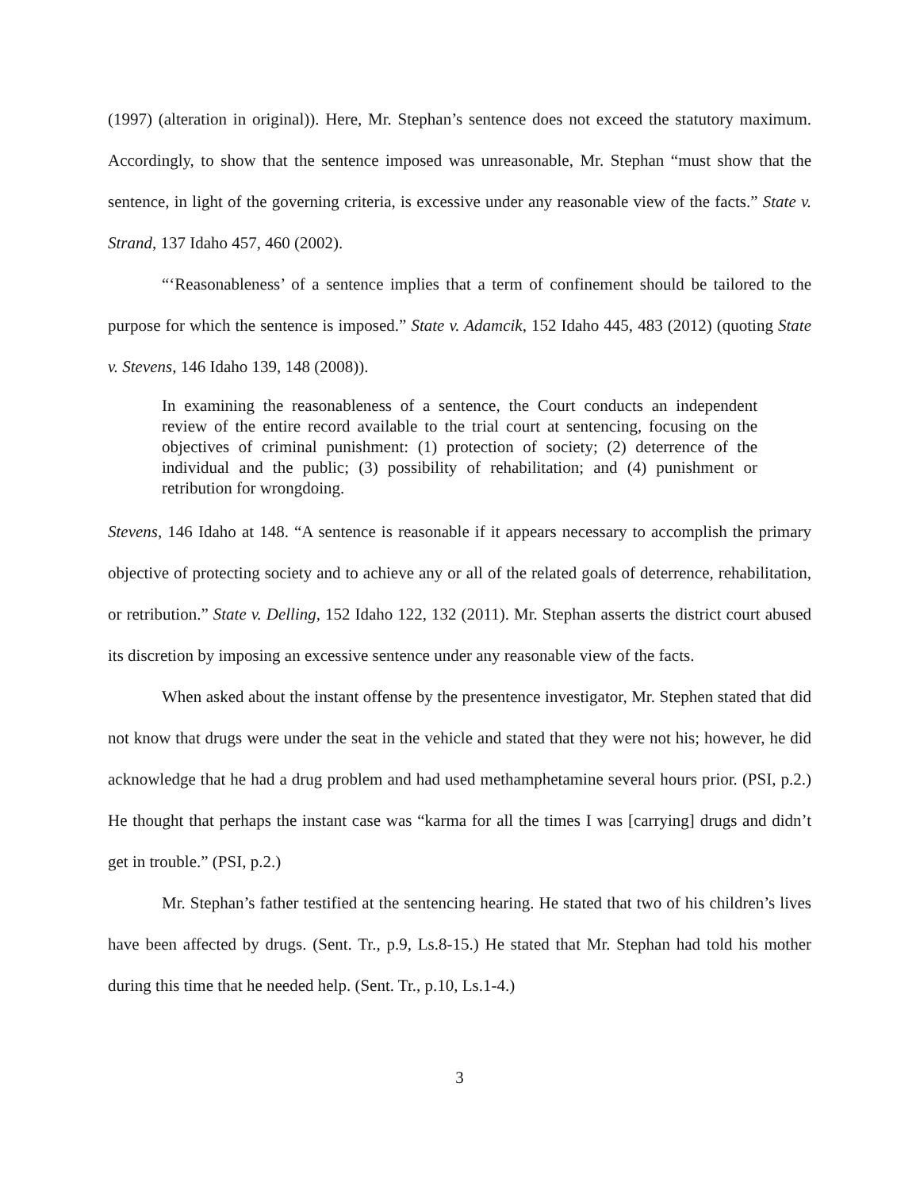(1997) (alteration in original)). Here, Mr. Stephan’s sentence does not exceed the statutory maximum. Accordingly, to show that the sentence imposed was unreasonable, Mr. Stephan “must show that the sentence, in light of the governing criteria, is excessive under any reasonable view of the facts.” State v. Strand, 137 Idaho 457, 460 (2002).
“‘Reasonableness’ of a sentence implies that a term of confinement should be tailored to the purpose for which the sentence is imposed.” State v. Adamcik, 152 Idaho 445, 483 (2012) (quoting State v. Stevens, 146 Idaho 139, 148 (2008)).
In examining the reasonableness of a sentence, the Court conducts an independent review of the entire record available to the trial court at sentencing, focusing on the objectives of criminal punishment: (1) protection of society; (2) deterrence of the individual and the public; (3) possibility of rehabilitation; and (4) punishment or retribution for wrongdoing.
Stevens, 146 Idaho at 148. “A sentence is reasonable if it appears necessary to accomplish the primary objective of protecting society and to achieve any or all of the related goals of deterrence, rehabilitation, or retribution.” State v. Delling, 152 Idaho 122, 132 (2011). Mr. Stephan asserts the district court abused its discretion by imposing an excessive sentence under any reasonable view of the facts.
When asked about the instant offense by the presentence investigator, Mr. Stephen stated that did not know that drugs were under the seat in the vehicle and stated that they were not his; however, he did acknowledge that he had a drug problem and had used methamphetamine several hours prior. (PSI, p.2.) He thought that perhaps the instant case was “karma for all the times I was [carrying] drugs and didn’t get in trouble.” (PSI, p.2.)
Mr. Stephan’s father testified at the sentencing hearing. He stated that two of his children’s lives have been affected by drugs. (Sent. Tr., p.9, Ls.8-15.) He stated that Mr. Stephan had told his mother during this time that he needed help. (Sent. Tr., p.10, Ls.1-4.)
3